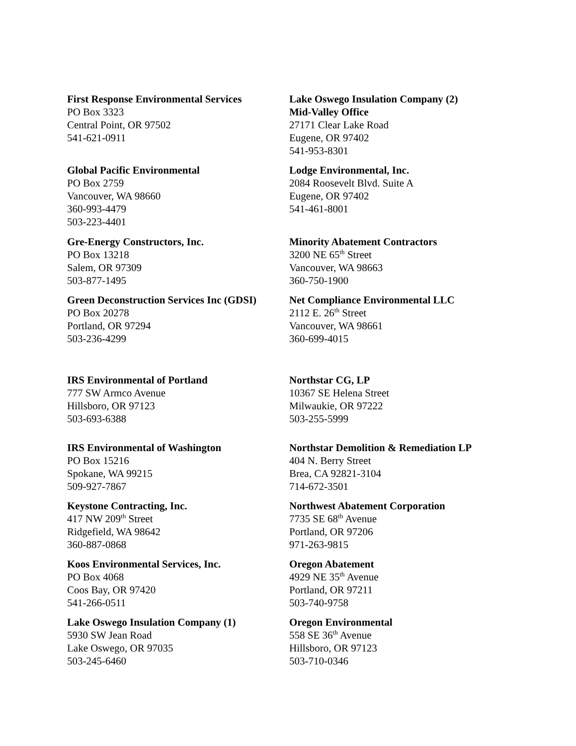First Response Environmental Services
PO Box 3323
Central Point, OR 97502
541-621-0911
Lake Oswego Insulation Company (2)
Mid-Valley Office
27171 Clear Lake Road
Eugene, OR 97402
541-953-8301
Global Pacific Environmental
PO Box 2759
Vancouver, WA 98660
360-993-4479
503-223-4401
Lodge Environmental, Inc.
2084 Roosevelt Blvd. Suite A
Eugene, OR 97402
541-461-8001
Gre-Energy Constructors, Inc.
PO Box 13218
Salem, OR 97309
503-877-1495
Minority Abatement Contractors
3200 NE 65<sup>th</sup> Street
Vancouver, WA 98663
360-750-1900
Green Deconstruction Services Inc (GDSI)
PO Box 20278
Portland, OR 97294
503-236-4299
Net Compliance Environmental LLC
2112 E. 26<sup>th</sup> Street
Vancouver, WA 98661
360-699-4015
IRS Environmental of Portland
777 SW Armco Avenue
Hillsboro, OR 97123
503-693-6388
Northstar CG, LP
10367 SE Helena Street
Milwaukie, OR 97222
503-255-5999
IRS Environmental of Washington
PO Box 15216
Spokane, WA 99215
509-927-7867
Northstar Demolition & Remediation LP
404 N. Berry Street
Brea, CA 92821-3104
714-672-3501
Keystone Contracting, Inc.
417 NW 209<sup>th</sup> Street
Ridgefield, WA 98642
360-887-0868
Northwest Abatement Corporation
7735 SE 68<sup>th</sup> Avenue
Portland, OR 97206
971-263-9815
Koos Environmental Services, Inc.
PO Box 4068
Coos Bay, OR 97420
541-266-0511
Oregon Abatement
4929 NE 35<sup>th</sup> Avenue
Portland, OR 97211
503-740-9758
Lake Oswego Insulation Company (1)
5930 SW Jean Road
Lake Oswego, OR 97035
503-245-6460
Oregon Environmental
558 SE 36<sup>th</sup> Avenue
Hillsboro, OR 97123
503-710-0346